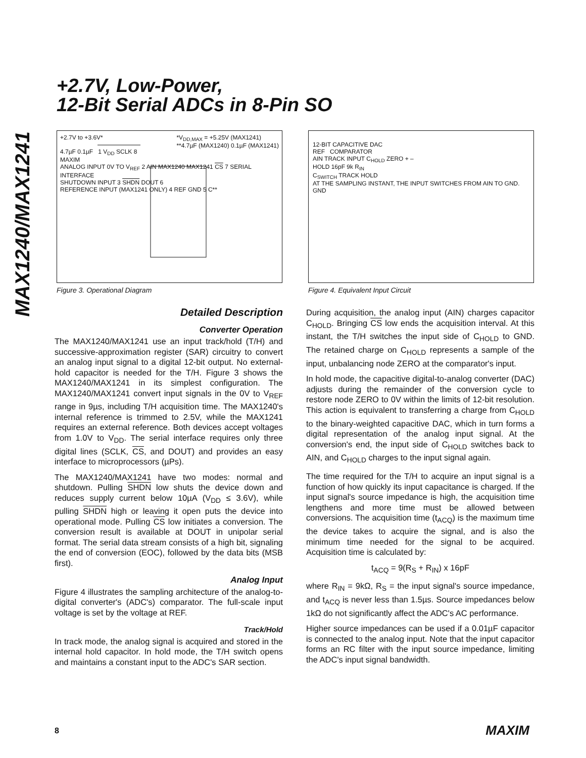MAX1240/MAX1241
+2.7V, Low-Power,
12-Bit Serial ADCs in 8-Pin SO
+2.7V to +3.6V* *V<sub>DD,MAX</sub> = +5.25V (MAX1241)
**4.7µF (MAX1240) 0.1µF (MAX1241)
4.7µF 0.1µF 1 V<sub>DD</sub> SCLK 8
MAXIM
ANALOG INPUT 0V TO V<sub>REF</sub> 2 AIN MAX1240 MAX1241 CS 7 SERIAL INTERFACE
SHUTDOWN INPUT 3 SHDN DOUT 6
REFERENCE INPUT (MAX1241 ONLY) 4 REF GND 5 C**
Figure 3. Operational Diagram
12-BIT CAPACITIVE DAC
REF COMPARATOR
AIN TRACK INPUT C<sub>HOLD</sub> ZERO + –
HOLD 16pF 9k R<sub>IN</sub>
C<sub>SWITCH</sub> TRACK HOLD
AT THE SAMPLING INSTANT, THE INPUT SWITCHES FROM AIN TO GND.
GND
Figure 4. Equivalent Input Circuit
Detailed Description
Converter Operation
The MAX1240/MAX1241 use an input track/hold (T/H) and successive-approximation register (SAR) circuitry to convert an analog input signal to a digital 12-bit output. No external-hold capacitor is needed for the T/H. Figure 3 shows the MAX1240/MAX1241 in its simplest configuration. The MAX1240/MAX1241 convert input signals in the 0V to V<sub>REF</sub> range in 9µs, including T/H acquisition time. The MAX1240's internal reference is trimmed to 2.5V, while the MAX1241 requires an external reference. Both devices accept voltages from 1.0V to V<sub>DD</sub>. The serial interface requires only three digital lines (SCLK, CS, and DOUT) and provides an easy interface to microprocessors (µPs).
The MAX1240/MAX1241 have two modes: normal and shutdown. Pulling SHDN low shuts the device down and reduces supply current below 10µA (V<sub>DD</sub> ≤ 3.6V), while pulling SHDN high or leaving it open puts the device into operational mode. Pulling CS low initiates a conversion. The conversion result is available at DOUT in unipolar serial format. The serial data stream consists of a high bit, signaling the end of conversion (EOC), followed by the data bits (MSB first).
Analog Input
Figure 4 illustrates the sampling architecture of the analog-to-digital converter's (ADC's) comparator. The full-scale input voltage is set by the voltage at REF.
Track/Hold
In track mode, the analog signal is acquired and stored in the internal hold capacitor. In hold mode, the T/H switch opens and maintains a constant input to the ADC's SAR section.
During acquisition, the analog input (AIN) charges capacitor C<sub>HOLD</sub>. Bringing CS low ends the acquisition interval. At this instant, the T/H switches the input side of C<sub>HOLD</sub> to GND. The retained charge on C<sub>HOLD</sub> represents a sample of the input, unbalancing node ZERO at the comparator's input.
In hold mode, the capacitive digital-to-analog converter (DAC) adjusts during the remainder of the conversion cycle to restore node ZERO to 0V within the limits of 12-bit resolution. This action is equivalent to transferring a charge from C<sub>HOLD</sub> to the binary-weighted capacitive DAC, which in turn forms a digital representation of the analog input signal. At the conversion's end, the input side of C<sub>HOLD</sub> switches back to AIN, and C<sub>HOLD</sub> charges to the input signal again.
The time required for the T/H to acquire an input signal is a function of how quickly its input capacitance is charged. If the input signal's source impedance is high, the acquisition time lengthens and more time must be allowed between conversions. The acquisition time (t<sub>ACQ</sub>) is the maximum time the device takes to acquire the signal, and is also the minimum time needed for the signal to be acquired. Acquisition time is calculated by:
t<sub>ACQ</sub> = 9(R<sub>S</sub> + R<sub>IN</sub>) x 16pF
where R<sub>IN</sub> = 9kΩ, R<sub>S</sub> = the input signal's source impedance, and t<sub>ACQ</sub> is never less than 1.5µs. Source impedances below 1kΩ do not significantly affect the ADC's AC performance.
Higher source impedances can be used if a 0.01µF capacitor is connected to the analog input. Note that the input capacitor forms an RC filter with the input source impedance, limiting the ADC's input signal bandwidth.
8 MAXIM